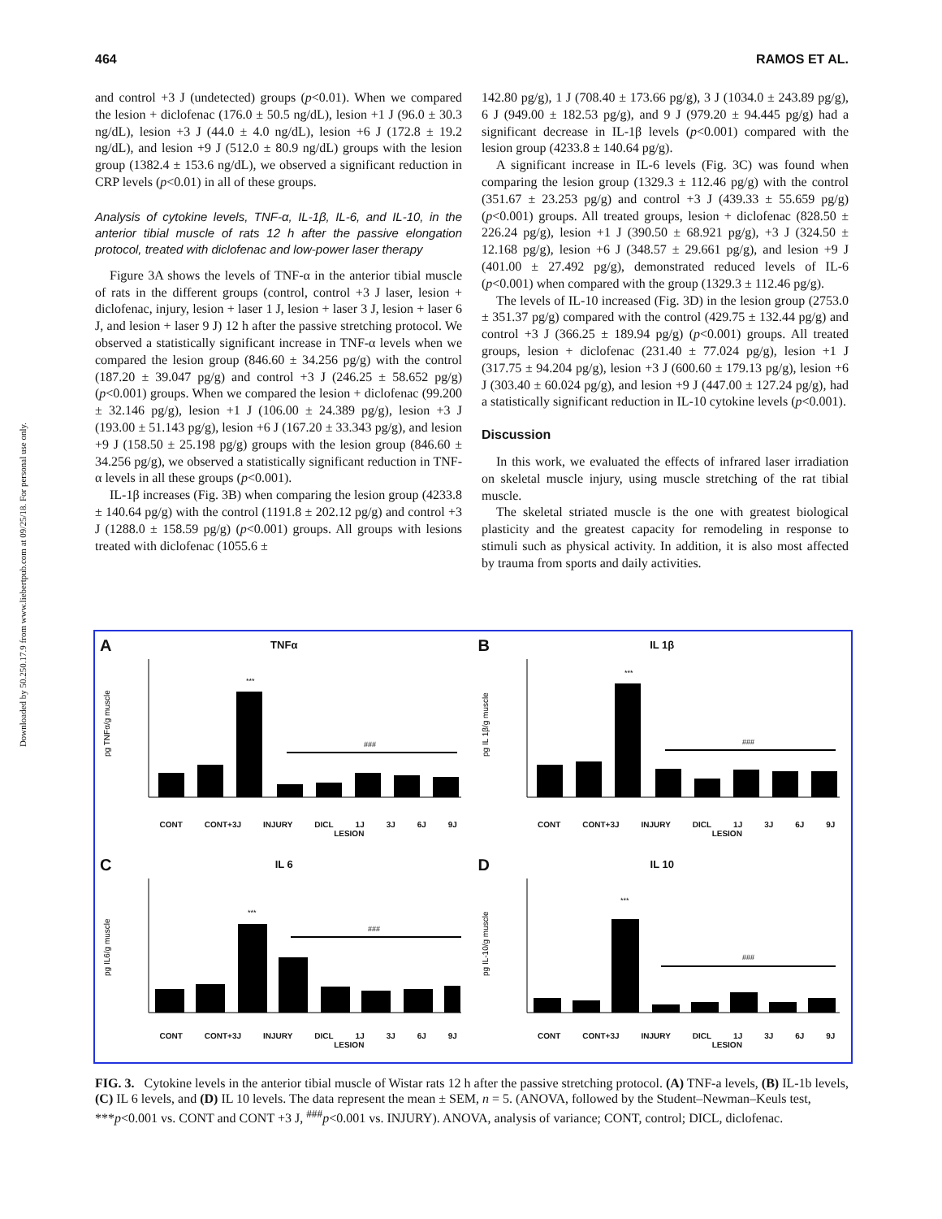464 RAMOS ET AL.
Downloaded by 50.250.17.9 from www.liebertpub.com at 09/25/18. For personal use only.
and control +3 J (undetected) groups (p<0.01). When we compared the lesion + diclofenac (176.0 ± 50.5 ng/dL), lesion +1 J (96.0 ± 30.3 ng/dL), lesion +3 J (44.0 ± 4.0 ng/dL), lesion +6 J (172.8 ± 19.2 ng/dL), and lesion +9 J (512.0 ± 80.9 ng/dL) groups with the lesion group (1382.4 ± 153.6 ng/dL), we observed a significant reduction in CRP levels (p<0.01) in all of these groups.
Analysis of cytokine levels, TNF-α, IL-1β, IL-6, and IL-10, in the anterior tibial muscle of rats 12 h after the passive elongation protocol, treated with diclofenac and low-power laser therapy
Figure 3A shows the levels of TNF-α in the anterior tibial muscle of rats in the different groups (control, control +3 J laser, lesion + diclofenac, injury, lesion + laser 1 J, lesion + laser 3 J, lesion + laser 6 J, and lesion + laser 9 J) 12 h after the passive stretching protocol. We observed a statistically significant increase in TNF-α levels when we compared the lesion group (846.60 ± 34.256 pg/g) with the control (187.20 ± 39.047 pg/g) and control +3 J (246.25 ± 58.652 pg/g) (p<0.001) groups. When we compared the lesion + diclofenac (99.200 ± 32.146 pg/g), lesion +1 J (106.00 ± 24.389 pg/g), lesion +3 J (193.00 ± 51.143 pg/g), lesion +6 J (167.20 ± 33.343 pg/g), and lesion +9 J (158.50 ± 25.198 pg/g) groups with the lesion group (846.60 ± 34.256 pg/g), we observed a statistically significant reduction in TNF-α levels in all these groups (p<0.001).
IL-1β increases (Fig. 3B) when comparing the lesion group (4233.8 ± 140.64 pg/g) with the control (1191.8 ± 202.12 pg/g) and control +3 J (1288.0 ± 158.59 pg/g) (p<0.001) groups. All groups with lesions treated with diclofenac (1055.6 ±
142.80 pg/g), 1 J (708.40 ± 173.66 pg/g), 3 J (1034.0 ± 243.89 pg/g), 6 J (949.00 ± 182.53 pg/g), and 9 J (979.20 ± 94.445 pg/g) had a significant decrease in IL-1β levels (p<0.001) compared with the lesion group (4233.8 ± 140.64 pg/g).
A significant increase in IL-6 levels (Fig. 3C) was found when comparing the lesion group (1329.3 ± 112.46 pg/g) with the control (351.67 ± 23.253 pg/g) and control +3 J (439.33 ± 55.659 pg/g) (p<0.001) groups. All treated groups, lesion + diclofenac (828.50 ± 226.24 pg/g), lesion +1 J (390.50 ± 68.921 pg/g), +3 J (324.50 ± 12.168 pg/g), lesion +6 J (348.57 ± 29.661 pg/g), and lesion +9 J (401.00 ± 27.492 pg/g), demonstrated reduced levels of IL-6 (p<0.001) when compared with the group (1329.3 ± 112.46 pg/g).
The levels of IL-10 increased (Fig. 3D) in the lesion group (2753.0 ± 351.37 pg/g) compared with the control (429.75 ± 132.44 pg/g) and control +3 J (366.25 ± 189.94 pg/g) (p<0.001) groups. All treated groups, lesion + diclofenac (231.40 ± 77.024 pg/g), lesion +1 J (317.75 ± 94.204 pg/g), lesion +3 J (600.60 ± 179.13 pg/g), lesion +6 J (303.40 ± 60.024 pg/g), and lesion +9 J (447.00 ± 127.24 pg/g), had a statistically significant reduction in IL-10 cytokine levels (p<0.001).
Discussion
In this work, we evaluated the effects of infrared laser irradiation on skeletal muscle injury, using muscle stretching of the rat tibial muscle.
The skeletal striated muscle is the one with greatest biological plasticity and the greatest capacity for remodeling in response to stimuli such as physical activity. In addition, it is also most affected by trauma from sports and daily activities.
A
TNFα
***
###
pg TNFα/g muscle
CONT CONT+3J INJURY DICL 1J 3J 6J 9J
LESION
B
IL 1β
***
###
pg IL 1β/g muscle
CONT CONT+3J INJURY DICL 1J 3J 6J 9J
LESION
C
IL 6
***
###
pg IL6/g muscle
CONT CONT+3J INJURY DICL 1J 3J 6J 9J
LESION
D
IL 10
***
###
pg IL-10/g muscle
CONT CONT+3J INJURY DICL 1J 3J 6J 9J
LESION
FIG. 3. Cytokine levels in the anterior tibial muscle of Wistar rats 12 h after the passive stretching protocol. (A) TNF-a levels, (B) IL-1b levels, (C) IL 6 levels, and (D) IL 10 levels. The data represent the mean ± SEM, n = 5. (ANOVA, followed by the Student–Newman–Keuls test, ***p<0.001 vs. CONT and CONT +3 J, <sup>###</sup>p<0.001 vs. INJURY). ANOVA, analysis of variance; CONT, control; DICL, diclofenac.